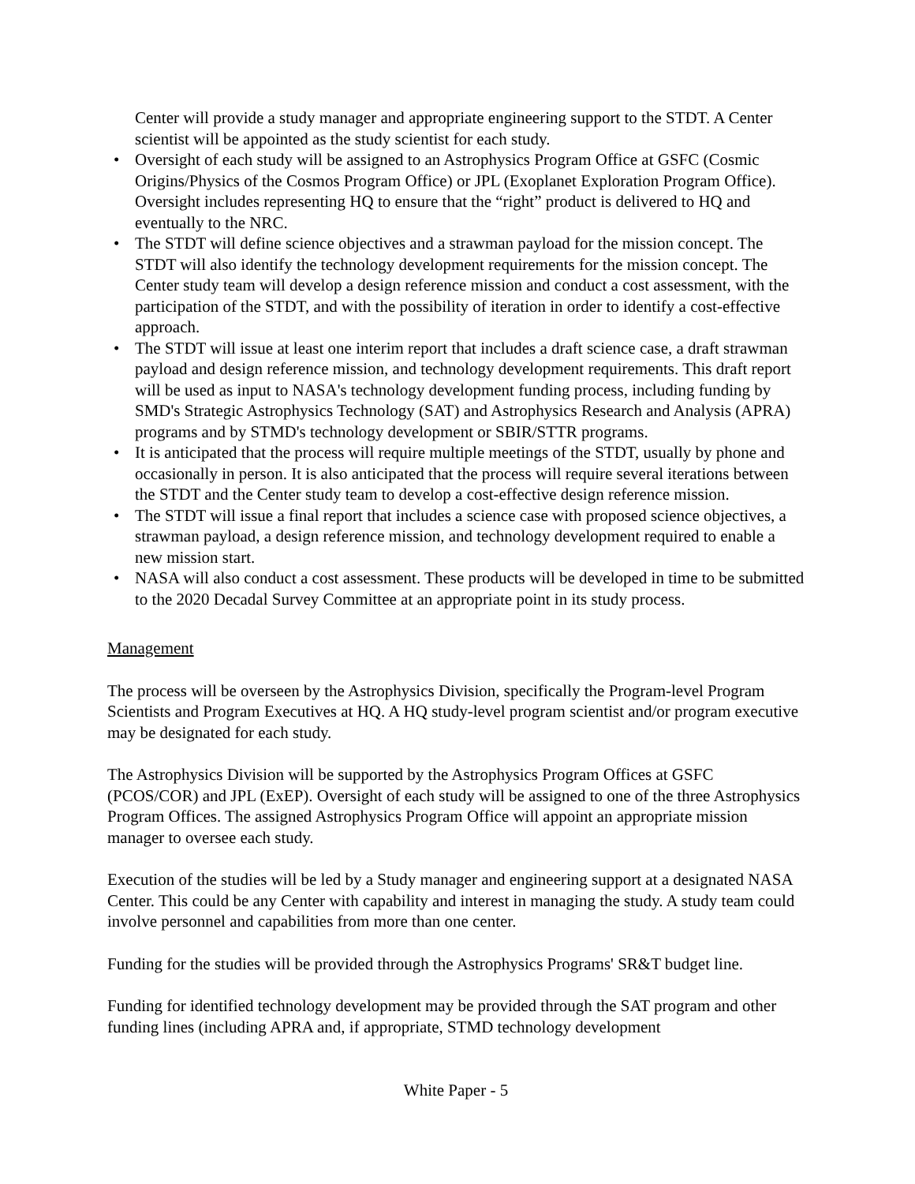Center will provide a study manager and appropriate engineering support to the STDT. A Center scientist will be appointed as the study scientist for each study.
• Oversight of each study will be assigned to an Astrophysics Program Office at GSFC (Cosmic Origins/Physics of the Cosmos Program Office) or JPL (Exoplanet Exploration Program Office). Oversight includes representing HQ to ensure that the “right” product is delivered to HQ and eventually to the NRC.
• The STDT will define science objectives and a strawman payload for the mission concept. The STDT will also identify the technology development requirements for the mission concept. The Center study team will develop a design reference mission and conduct a cost assessment, with the participation of the STDT, and with the possibility of iteration in order to identify a cost-effective approach.
• The STDT will issue at least one interim report that includes a draft science case, a draft strawman payload and design reference mission, and technology development requirements. This draft report will be used as input to NASA's technology development funding process, including funding by SMD's Strategic Astrophysics Technology (SAT) and Astrophysics Research and Analysis (APRA) programs and by STMD's technology development or SBIR/STTR programs.
• It is anticipated that the process will require multiple meetings of the STDT, usually by phone and occasionally in person. It is also anticipated that the process will require several iterations between the STDT and the Center study team to develop a cost-effective design reference mission.
• The STDT will issue a final report that includes a science case with proposed science objectives, a strawman payload, a design reference mission, and technology development required to enable a new mission start.
• NASA will also conduct a cost assessment. These products will be developed in time to be submitted to the 2020 Decadal Survey Committee at an appropriate point in its study process.
Management
The process will be overseen by the Astrophysics Division, specifically the Program-level Program Scientists and Program Executives at HQ. A HQ study-level program scientist and/or program executive may be designated for each study.
The Astrophysics Division will be supported by the Astrophysics Program Offices at GSFC (PCOS/COR) and JPL (ExEP). Oversight of each study will be assigned to one of the three Astrophysics Program Offices. The assigned Astrophysics Program Office will appoint an appropriate mission manager to oversee each study.
Execution of the studies will be led by a Study manager and engineering support at a designated NASA Center. This could be any Center with capability and interest in managing the study. A study team could involve personnel and capabilities from more than one center.
Funding for the studies will be provided through the Astrophysics Programs' SR&T budget line.
Funding for identified technology development may be provided through the SAT program and other funding lines (including APRA and, if appropriate, STMD technology development
White Paper - 5